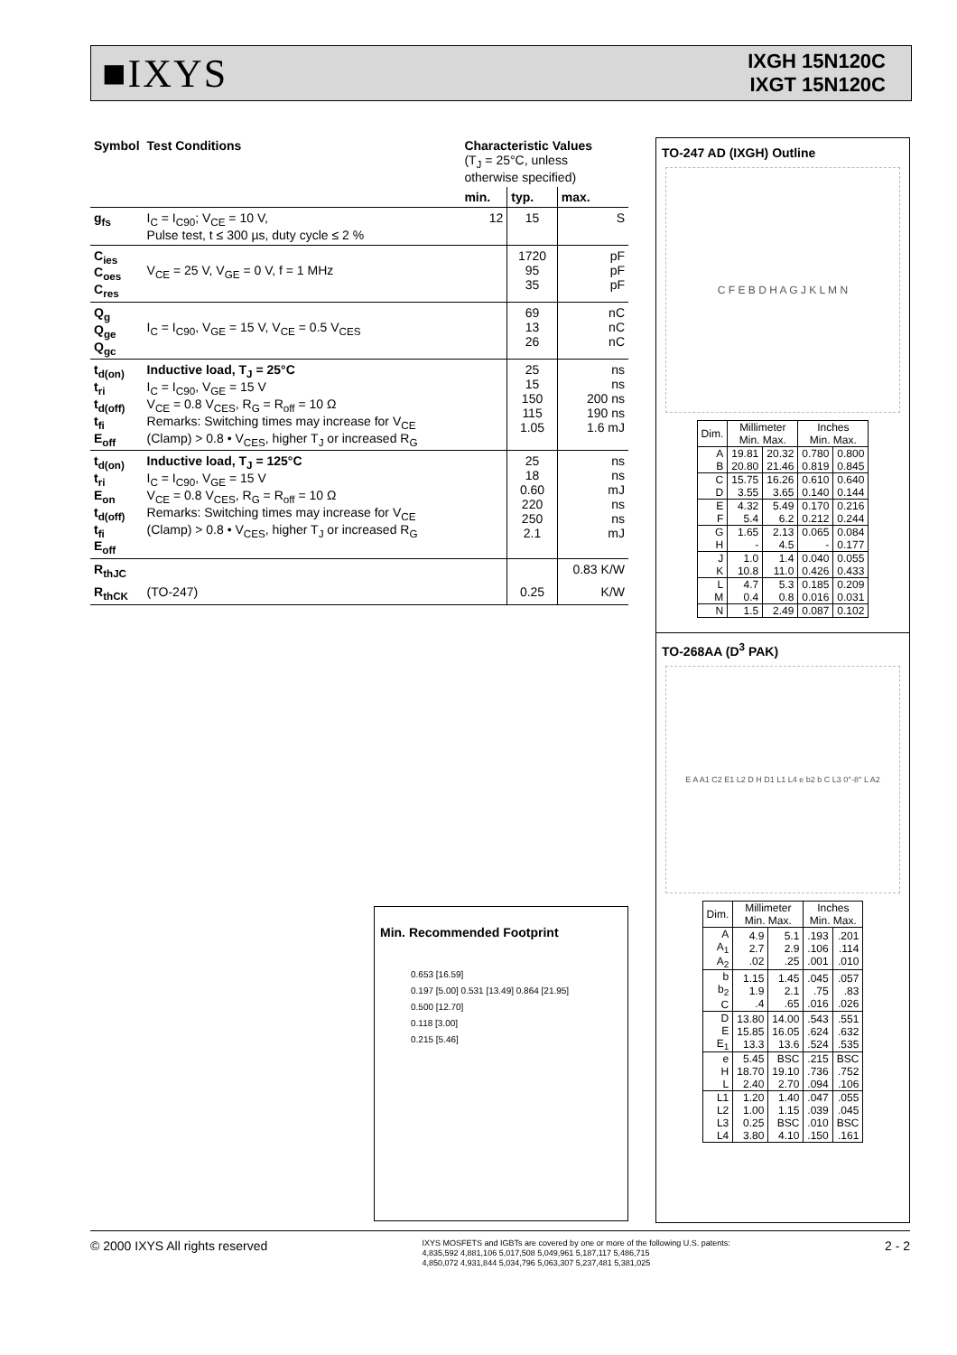■IXYS
IXGH 15N120C
IXGT 15N120C
| Symbol | Test Conditions | Characteristic Values (T<sub>J</sub> = 25°C, unless otherwise specified) | | |
| --- | --- | --- | --- | --- |
| | | min. | typ. | max. |
| g<sub>fs</sub> | I<sub>C</sub> = I<sub>C90</sub>; V<sub>CE</sub> = 10 V, Pulse test, t ≤ 300 µs, duty cycle ≤ 2 % | 12 | 15 | S |
| C<sub>ies</sub> C<sub>oes</sub> C<sub>res</sub> | V<sub>CE</sub> = 25 V, V<sub>GE</sub> = 0 V, f = 1 MHz | | 1720 95 35 | pF pF pF |
| Q<sub>g</sub> Q<sub>ge</sub> Q<sub>gc</sub> | I<sub>C</sub> = I<sub>C90</sub>, V<sub>GE</sub> = 15 V, V<sub>CE</sub> = 0.5 V<sub>CES</sub> | | 69 13 26 | nC nC nC |
| t<sub>d(on)</sub> t<sub>ri</sub> t<sub>d(off)</sub> t<sub>fi</sub> E<sub>off</sub> | Inductive load, T<sub>J</sub> = 25°C I<sub>C</sub> = I<sub>C90</sub>, V<sub>GE</sub> = 15 V V<sub>CE</sub> = 0.8 V<sub>CES</sub>, R<sub>G</sub> = R<sub>off</sub> = 10 Ω Remarks: Switching times may increase for V<sub>CE</sub> (Clamp) > 0.8 • V<sub>CES</sub>, higher T<sub>J</sub> or increased R<sub>G</sub> | | 25 15 150 115 1.05 | ns ns 200 ns 190 ns 1.6 mJ |
| t<sub>d(on)</sub> t<sub>ri</sub> E<sub>on</sub> t<sub>d(off)</sub> t<sub>fi</sub> E<sub>off</sub> | Inductive load, T<sub>J</sub> = 125°C I<sub>C</sub> = I<sub>C90</sub>, V<sub>GE</sub> = 15 V V<sub>CE</sub> = 0.8 V<sub>CES</sub>, R<sub>G</sub> = R<sub>off</sub> = 10 Ω Remarks: Switching times may increase for V<sub>CE</sub> (Clamp) > 0.8 • V<sub>CES</sub>, higher T<sub>J</sub> or increased R<sub>G</sub> | | 25 18 0.60 220 250 2.1 | ns ns mJ ns ns mJ |
| R<sub>thJC</sub> | | | | 0.83 K/W |
| R<sub>thCK</sub> | (TO-247) | | 0.25 | K/W |
Min. Recommended Footprint
0.653 [16.59]
0.197 [5.00] 0.531 [13.49] 0.864 [21.95]
0.500 [12.70]
0.118 [3.00]
0.215 [5.46]
TO-247 AD (IXGH) Outline
C F E B D H A G J K L M N
| Dim. | Millimeter Min. Max. | | Inches Min. Max. | |
| A B | 19.81 20.80 | 20.32 21.46 | 0.780 0.819 | 0.800 0.845 |
| C D | 15.75 3.55 | 16.26 3.65 | 0.610 0.140 | 0.640 0.144 |
| E F | 4.32 5.4 | 5.49 6.2 | 0.170 0.212 | 0.216 0.244 |
| G H | 1.65 - | 2.13 4.5 | 0.065 - | 0.084 0.177 |
| J K | 1.0 10.8 | 1.4 11.0 | 0.040 0.426 | 0.055 0.433 |
| L M | 4.7 0.4 | 5.3 0.8 | 0.185 0.016 | 0.209 0.031 |
| N | 1.5 | 2.49 | 0.087 | 0.102 |
TO-268AA (D<sup>3</sup> PAK)
E A A1 C2 E1 L2 D H D1 L1 L4 e b2 b C L3 0°-8° L A2
| Dim. | Millimeter Min. Max. | | Inches Min. Max. | |
| A A<sub>1</sub> A<sub>2</sub> | 4.9 2.7 .02 | 5.1 2.9 .25 | .193 .106 .001 | .201 .114 .010 |
| b b<sub>2</sub> C | 1.15 1.9 .4 | 1.45 2.1 .65 | .045 .75 .016 | .057 .83 .026 |
| D E E<sub>1</sub> | 13.80 15.85 13.3 | 14.00 16.05 13.6 | .543 .624 .524 | .551 .632 .535 |
| e H L | 5.45 18.70 2.40 | BSC 19.10 2.70 | .215 .736 .094 | BSC .752 .106 |
| L1 L2 L3 L4 | 1.20 1.00 0.25 3.80 | 1.40 1.15 BSC 4.10 | .047 .039 .010 .150 | .055 .045 BSC .161 |
© 2000 IXYS All rights reserved
IXYS MOSFETS and IGBTs are covered by one or more of the following U.S. patents:
4,835,592 4,881,106 5,017,508 5,049,961 5,187,117 5,486,715
4,850,072 4,931,844 5,034,796 5,063,307 5,237,481 5,381,025
2 - 2